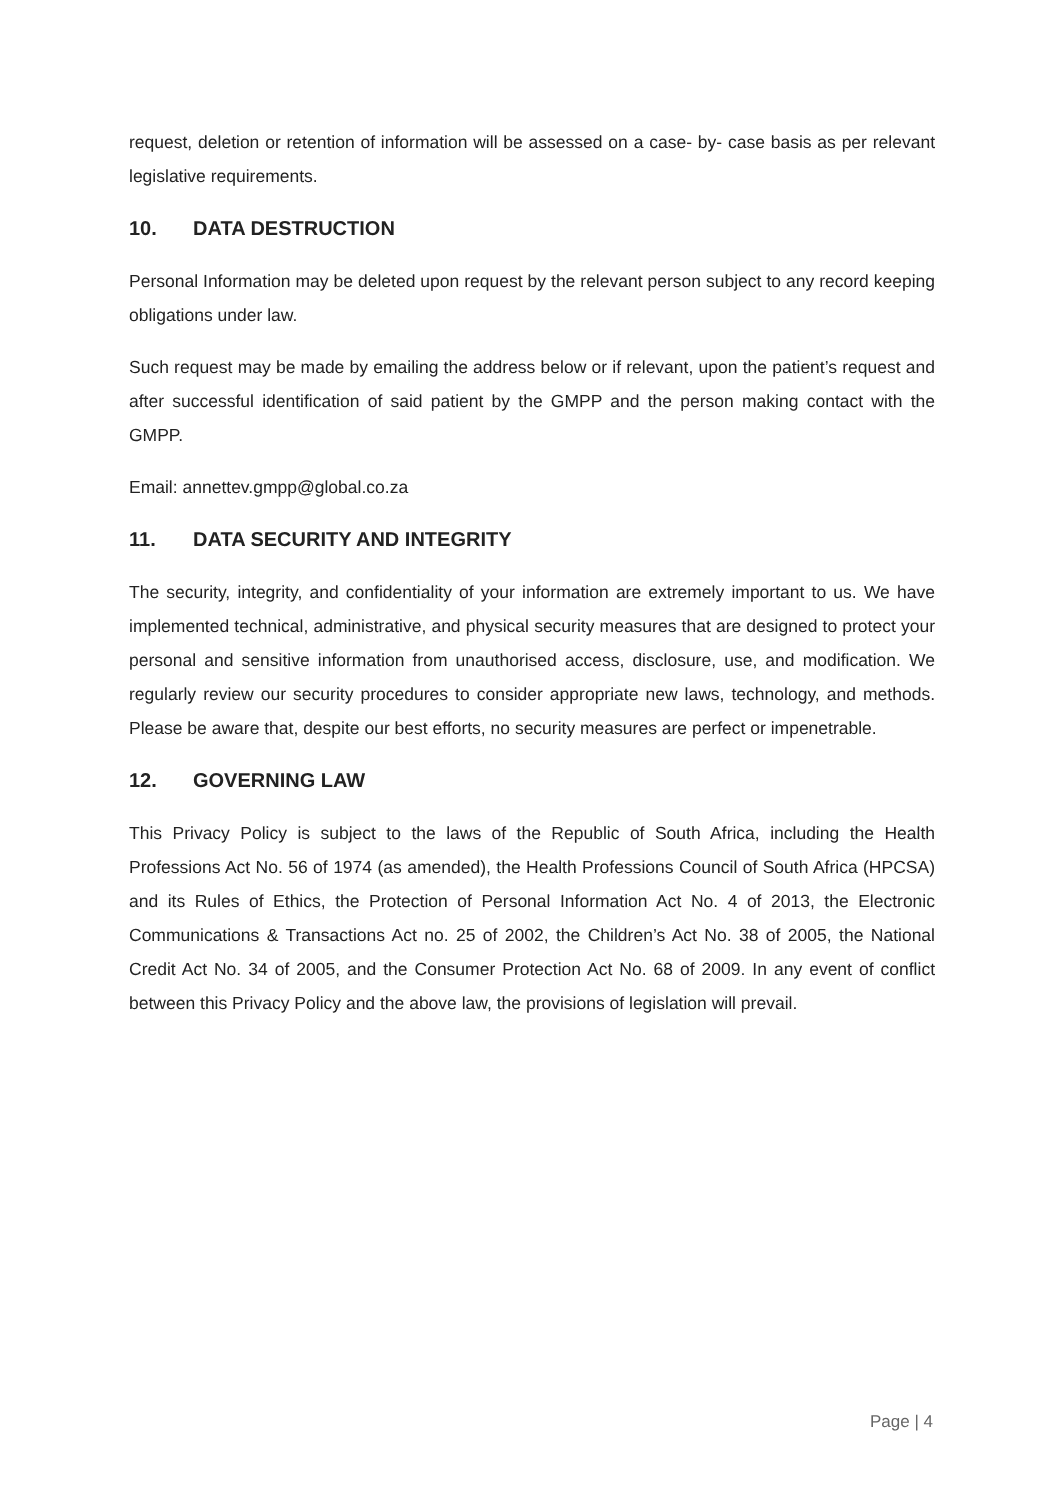request, deletion or retention of information will be assessed on a case- by- case basis as per relevant legislative requirements.
10. DATA DESTRUCTION
Personal Information may be deleted upon request by the relevant person subject to any record keeping obligations under law.
Such request may be made by emailing the address below or if relevant, upon the patient’s request and after successful identification of said patient by the GMPP and the person making contact with the GMPP.
Email: annettev.gmpp@global.co.za
11. DATA SECURITY AND INTEGRITY
The security, integrity, and confidentiality of your information are extremely important to us. We have implemented technical, administrative, and physical security measures that are designed to protect your personal and sensitive information from unauthorised access, disclosure, use, and modification. We regularly review our security procedures to consider appropriate new laws, technology, and methods. Please be aware that, despite our best efforts, no security measures are perfect or impenetrable.
12. GOVERNING LAW
This Privacy Policy is subject to the laws of the Republic of South Africa, including the Health Professions Act No. 56 of 1974 (as amended), the Health Professions Council of South Africa (HPCSA) and its Rules of Ethics, the Protection of Personal Information Act No. 4 of 2013, the Electronic Communications & Transactions Act no. 25 of 2002, the Children’s Act No. 38 of 2005, the National Credit Act No. 34 of 2005, and the Consumer Protection Act No. 68 of 2009. In any event of conflict between this Privacy Policy and the above law, the provisions of legislation will prevail.
Page | 4